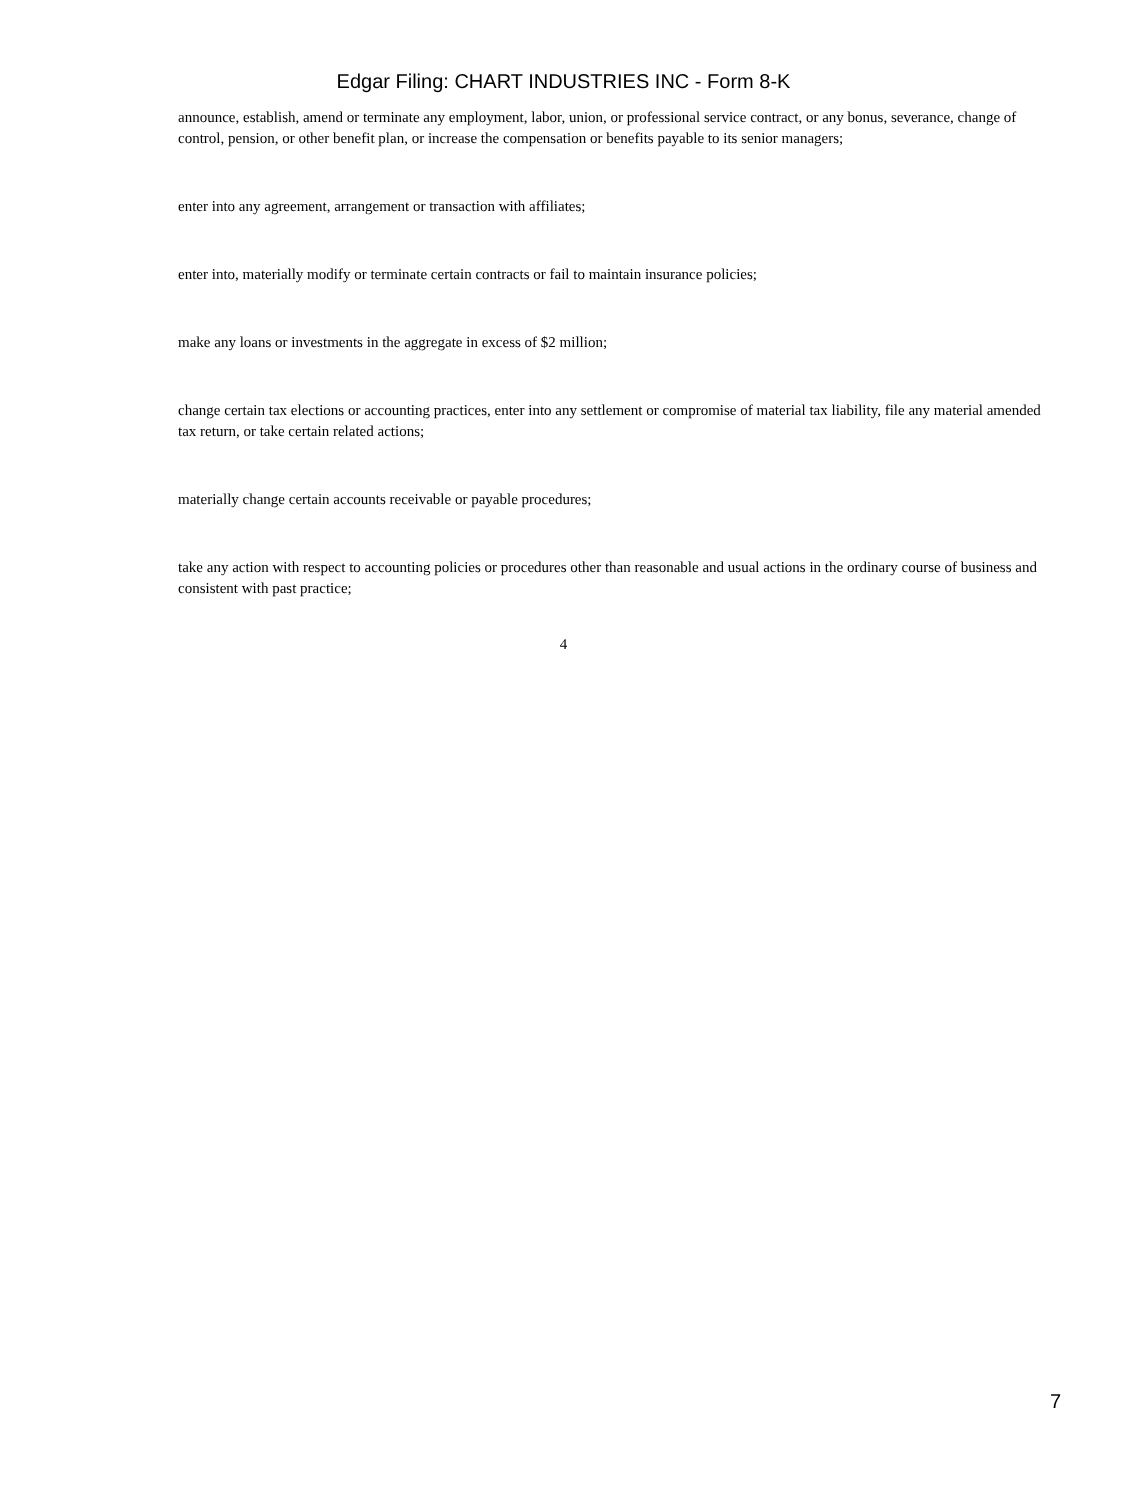Edgar Filing: CHART INDUSTRIES INC - Form 8-K
announce, establish, amend or terminate any employment, labor, union, or professional service contract, or any bonus, severance, change of control, pension, or other benefit plan, or increase the compensation or benefits payable to its senior managers;
enter into any agreement, arrangement or transaction with affiliates;
enter into, materially modify or terminate certain contracts or fail to maintain insurance policies;
make any loans or investments in the aggregate in excess of $2 million;
change certain tax elections or accounting practices, enter into any settlement or compromise of material tax liability, file any material amended tax return, or take certain related actions;
materially change certain accounts receivable or payable procedures;
take any action with respect to accounting policies or procedures other than reasonable and usual actions in the ordinary course of business and consistent with past practice;
4
7